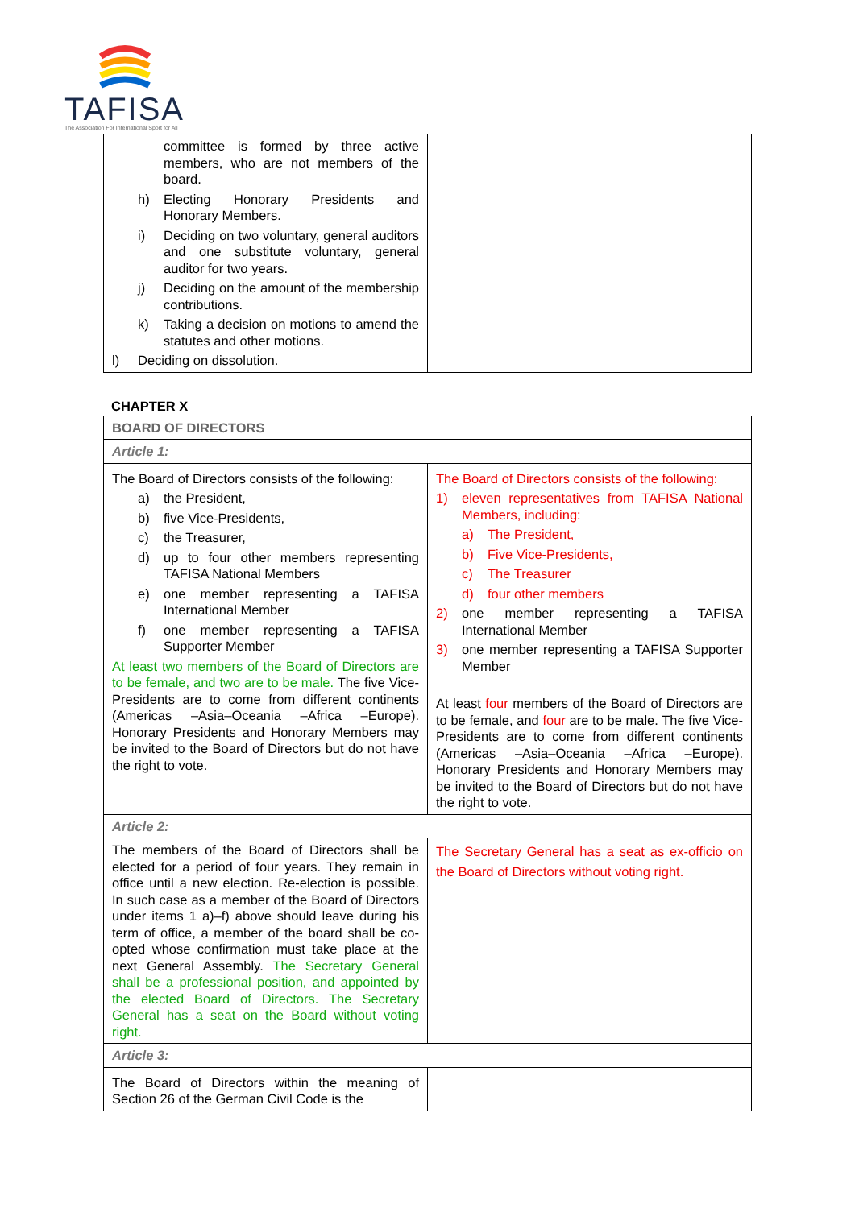TAFISA
The Association For International Sport for All
| committee is formed by three active members, who are not members of the board. h) Electing Honorary Presidents and Honorary Members. i) Deciding on two voluntary, general auditors and one substitute voluntary, general auditor for two years. j) Deciding on the amount of the membership contributions. k) Taking a decision on motions to amend the statutes and other motions. l) Deciding on dissolution. | |
CHAPTER X
| BOARD OF DIRECTORS | |
| Article 1: | |
| The Board of Directors consists of the following: a) the President, b) five Vice-Presidents, c) the Treasurer, d) up to four other members representing TAFISA National Members e) one member representing a TAFISA International Member f) one member representing a TAFISA Supporter Member At least two members of the Board of Directors are to be female, and two are to be male. The five Vice-Presidents are to come from different continents (Americas –Asia–Oceania –Africa –Europe). Honorary Presidents and Honorary Members may be invited to the Board of Directors but do not have the right to vote. | The Board of Directors consists of the following: 1) eleven representatives from TAFISA National Members, including: a) The President, b) Five Vice-Presidents, c) The Treasurer d) four other members 2) one member representing a TAFISA International Member 3) one member representing a TAFISA Supporter Member At least four members of the Board of Directors are to be female, and four are to be male. The five Vice-Presidents are to come from different continents (Americas –Asia–Oceania –Africa –Europe). Honorary Presidents and Honorary Members may be invited to the Board of Directors but do not have the right to vote. |
| Article 2: | |
| The members of the Board of Directors shall be elected for a period of four years. They remain in office until a new election. Re-election is possible. In such case as a member of the Board of Directors under items 1 a)–f) above should leave during his term of office, a member of the board shall be co-opted whose confirmation must take place at the next General Assembly. The Secretary General shall be a professional position, and appointed by the elected Board of Directors. The Secretary General has a seat on the Board without voting right. | The Secretary General has a seat as ex-officio on the Board of Directors without voting right. |
| Article 3: | |
| The Board of Directors within the meaning of Section 26 of the German Civil Code is the | |